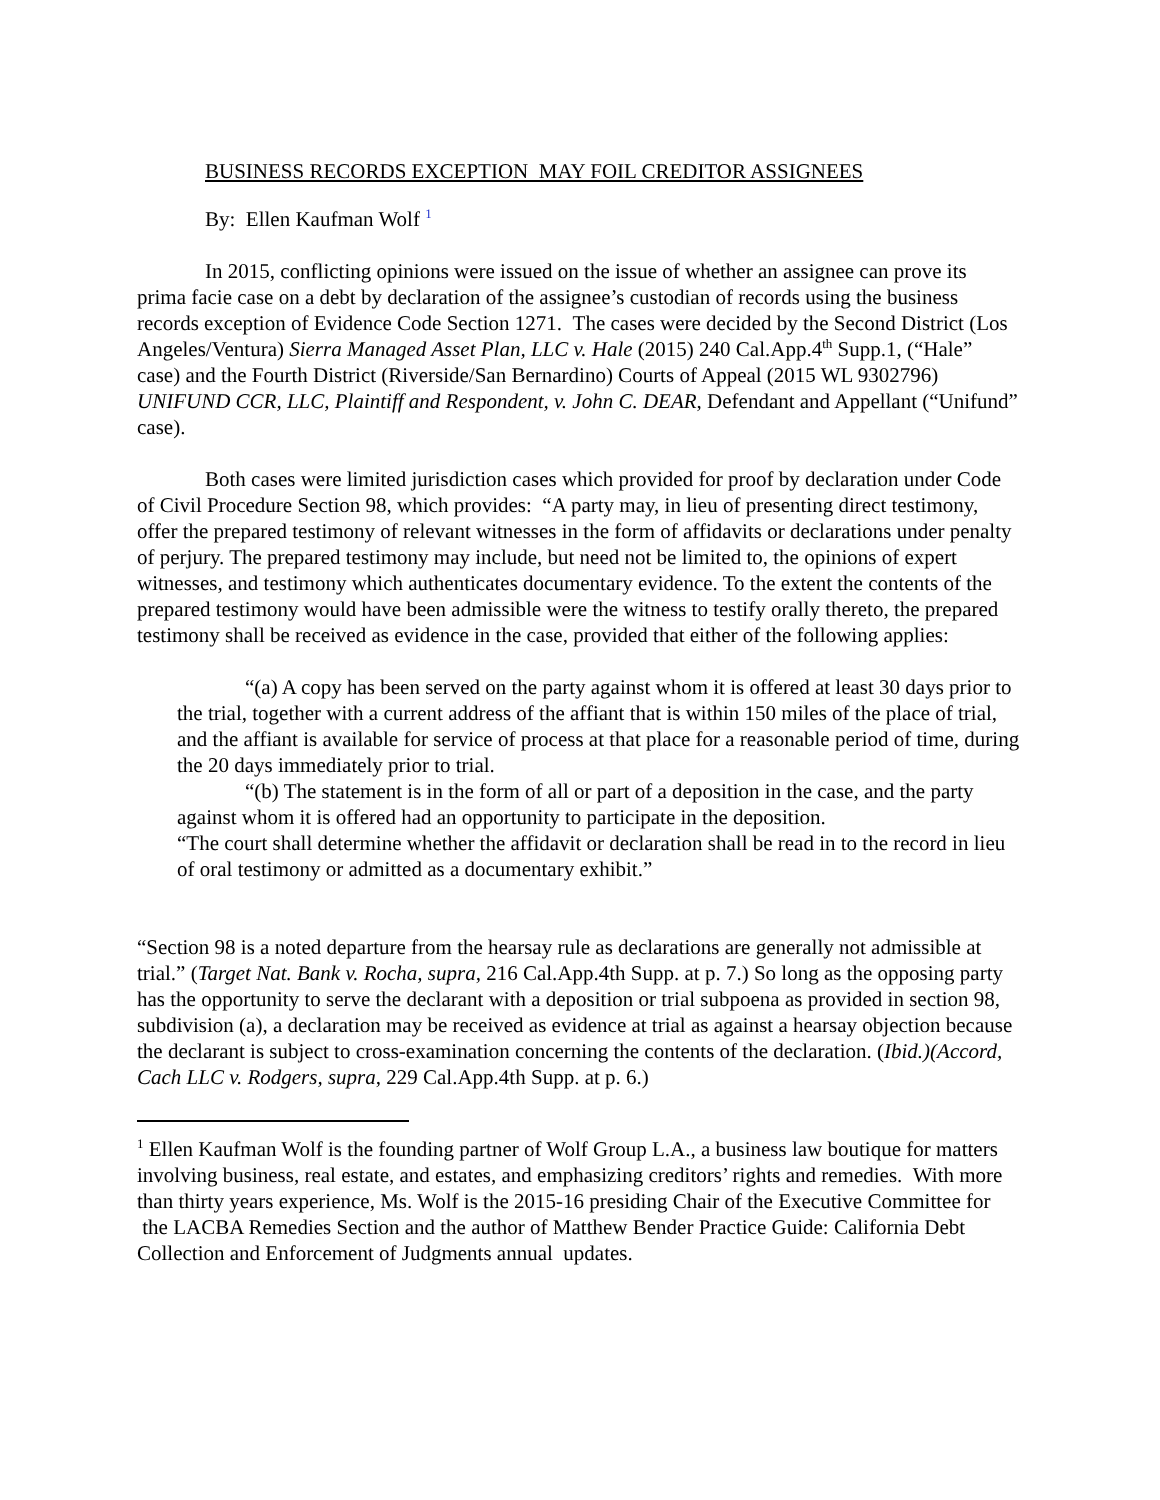BUSINESS RECORDS EXCEPTION MAY FOIL CREDITOR ASSIGNEES
By: Ellen Kaufman Wolf <sup>1</sup>
In 2015, conflicting opinions were issued on the issue of whether an assignee can prove its prima facie case on a debt by declaration of the assignee’s custodian of records using the business records exception of Evidence Code Section 1271. The cases were decided by the Second District (Los Angeles/Ventura) Sierra Managed Asset Plan, LLC v. Hale (2015) 240 Cal.App.4<sup>th</sup> Supp.1, (“Hale” case) and the Fourth District (Riverside/San Bernardino) Courts of Appeal (2015 WL 9302796) UNIFUND CCR, LLC, Plaintiff and Respondent, v. John C. DEAR, Defendant and Appellant (“Unifund” case).
Both cases were limited jurisdiction cases which provided for proof by declaration under Code of Civil Procedure Section 98, which provides: “A party may, in lieu of presenting direct testimony, offer the prepared testimony of relevant witnesses in the form of affidavits or declarations under penalty of perjury. The prepared testimony may include, but need not be limited to, the opinions of expert witnesses, and testimony which authenticates documentary evidence. To the extent the contents of the prepared testimony would have been admissible were the witness to testify orally thereto, the prepared testimony shall be received as evidence in the case, provided that either of the following applies:
“(a) A copy has been served on the party against whom it is offered at least 30 days prior to the trial, together with a current address of the affiant that is within 150 miles of the place of trial, and the affiant is available for service of process at that place for a reasonable period of time, during the 20 days immediately prior to trial.
“(b) The statement is in the form of all or part of a deposition in the case, and the party against whom it is offered had an opportunity to participate in the deposition.
“The court shall determine whether the affidavit or declaration shall be read in to the record in lieu of oral testimony or admitted as a documentary exhibit.”
“Section 98 is a noted departure from the hearsay rule as declarations are generally not admissible at trial.” (Target Nat. Bank v. Rocha, supra, 216 Cal.App.4th Supp. at p. 7.) So long as the opposing party has the opportunity to serve the declarant with a deposition or trial subpoena as provided in section 98, subdivision (a), a declaration may be received as evidence at trial as against a hearsay objection because the declarant is subject to cross-examination concerning the contents of the declaration. (Ibid.)(Accord, Cach LLC v. Rodgers, supra, 229 Cal.App.4th Supp. at p. 6.)
<sup>1</sup> Ellen Kaufman Wolf is the founding partner of Wolf Group L.A., a business law boutique for matters involving business, real estate, and estates, and emphasizing creditors’ rights and remedies. With more than thirty years experience, Ms. Wolf is the 2015-16 presiding Chair of the Executive Committee for the LACBA Remedies Section and the author of Matthew Bender Practice Guide: California Debt Collection and Enforcement of Judgments annual updates.